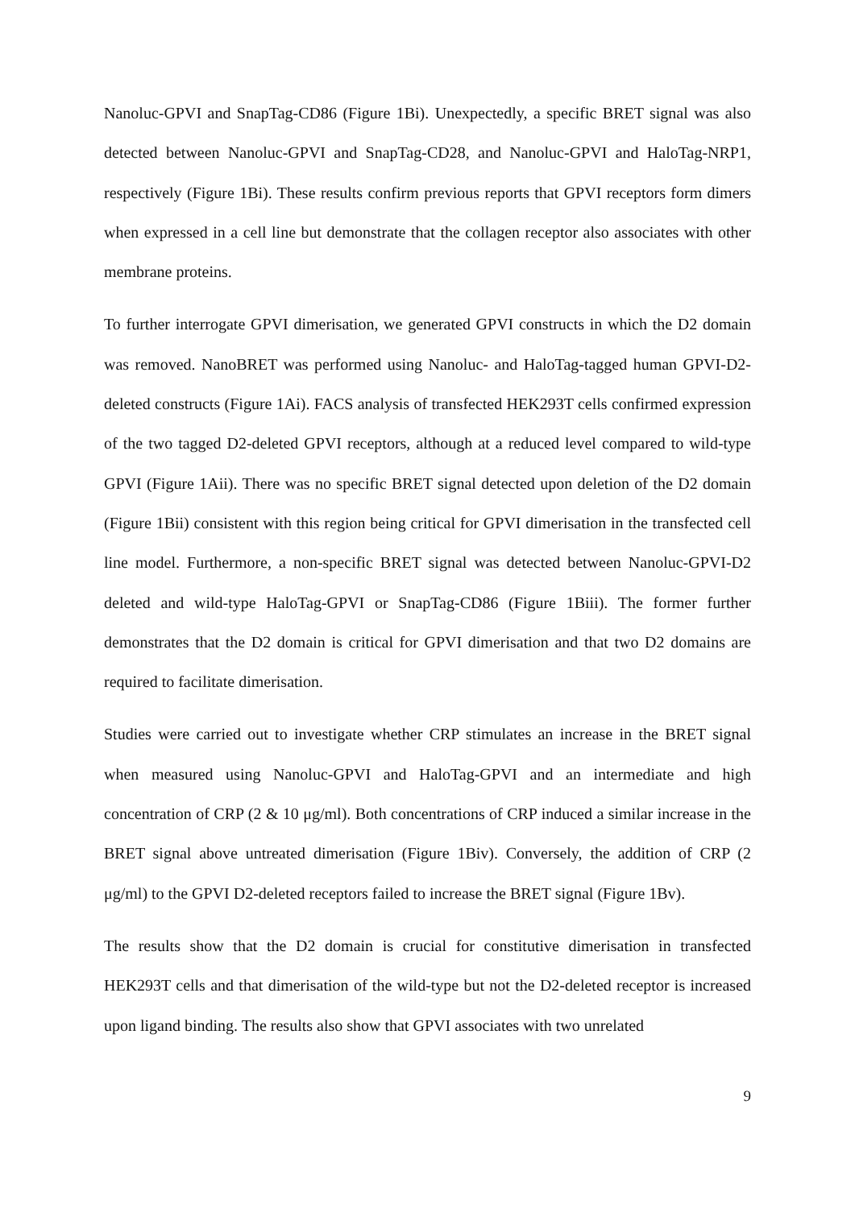Nanoluc-GPVI and SnapTag-CD86 (Figure 1Bi). Unexpectedly, a specific BRET signal was also detected between Nanoluc-GPVI and SnapTag-CD28, and Nanoluc-GPVI and HaloTag-NRP1, respectively (Figure 1Bi). These results confirm previous reports that GPVI receptors form dimers when expressed in a cell line but demonstrate that the collagen receptor also associates with other membrane proteins.
To further interrogate GPVI dimerisation, we generated GPVI constructs in which the D2 domain was removed. NanoBRET was performed using Nanoluc- and HaloTag-tagged human GPVI-D2-deleted constructs (Figure 1Ai). FACS analysis of transfected HEK293T cells confirmed expression of the two tagged D2-deleted GPVI receptors, although at a reduced level compared to wild-type GPVI (Figure 1Aii). There was no specific BRET signal detected upon deletion of the D2 domain (Figure 1Bii) consistent with this region being critical for GPVI dimerisation in the transfected cell line model. Furthermore, a non-specific BRET signal was detected between Nanoluc-GPVI-D2 deleted and wild-type HaloTag-GPVI or SnapTag-CD86 (Figure 1Biii). The former further demonstrates that the D2 domain is critical for GPVI dimerisation and that two D2 domains are required to facilitate dimerisation.
Studies were carried out to investigate whether CRP stimulates an increase in the BRET signal when measured using Nanoluc-GPVI and HaloTag-GPVI and an intermediate and high concentration of CRP (2 & 10 μg/ml). Both concentrations of CRP induced a similar increase in the BRET signal above untreated dimerisation (Figure 1Biv). Conversely, the addition of CRP (2 μg/ml) to the GPVI D2-deleted receptors failed to increase the BRET signal (Figure 1Bv).
The results show that the D2 domain is crucial for constitutive dimerisation in transfected HEK293T cells and that dimerisation of the wild-type but not the D2-deleted receptor is increased upon ligand binding. The results also show that GPVI associates with two unrelated
9